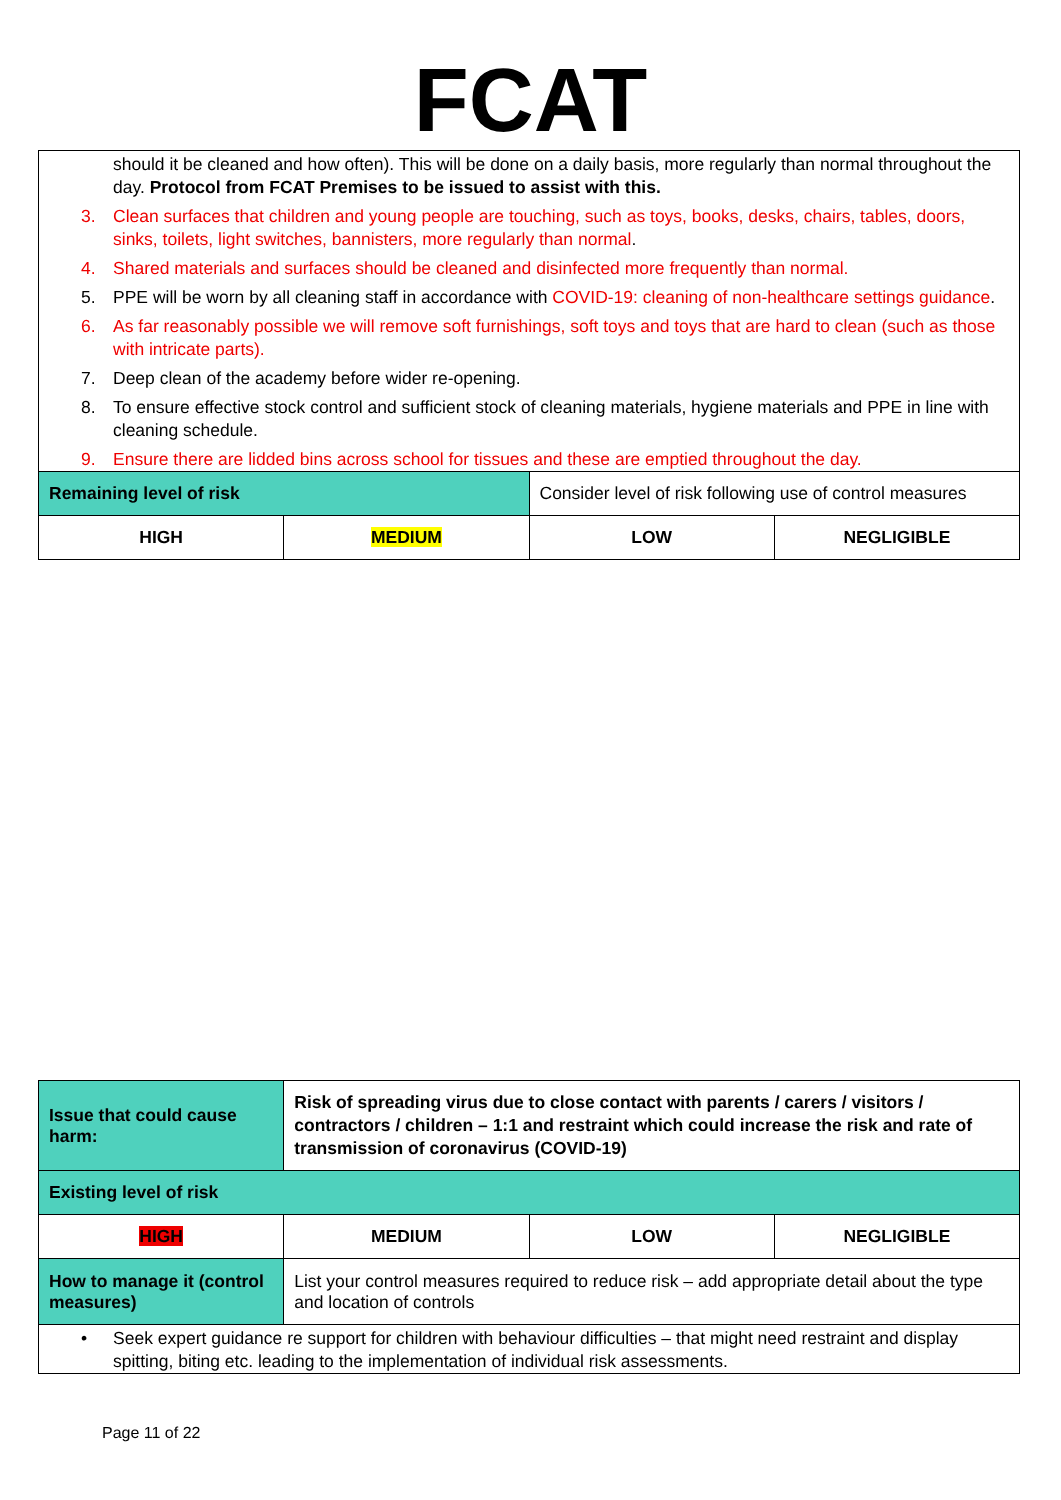FCAT
| should it be cleaned and how often). This will be done on a daily basis, more regularly than normal throughout the day. Protocol from FCAT Premises to be issued to assist with this. 3. Clean surfaces that children and young people are touching, such as toys, books, desks, chairs, tables, doors, sinks, toilets, light switches, bannisters, more regularly than normal . 4. Shared materials and surfaces should be cleaned and disinfected more frequently than normal. 5. PPE will be worn by all cleaning staff in accordance with COVID-19: cleaning of non-healthcare settings guidance . 6. As far reasonably possible we will remove soft furnishings, soft toys and toys that are hard to clean (such as those with intricate parts). 7. Deep clean of the academy before wider re-opening. 8. To ensure effective stock control and sufficient stock of cleaning materials, hygiene materials and PPE in line with cleaning schedule. 9. Ensure there are lidded bins across school for tissues and these are emptied throughout the day. | | | |
| Remaining level of risk | | Consider level of risk following use of control measures | |
| HIGH | MEDIUM | LOW | NEGLIGIBLE |
| Issue that could cause harm: | Risk of spreading virus due to close contact with parents / carers / visitors / contractors / children – 1:1 and restraint which could increase the risk and rate of transmission of coronavirus (COVID-19) | | |
| Existing level of risk | | | |
| HIGH | MEDIUM | LOW | NEGLIGIBLE |
| How to manage it (control measures) | List your control measures required to reduce risk – add appropriate detail about the type and location of controls | | |
| • Seek expert guidance re support for children with behaviour difficulties – that might need restraint and display spitting, biting etc. leading to the implementation of individual risk assessments. | | | |
Page 11 of 22